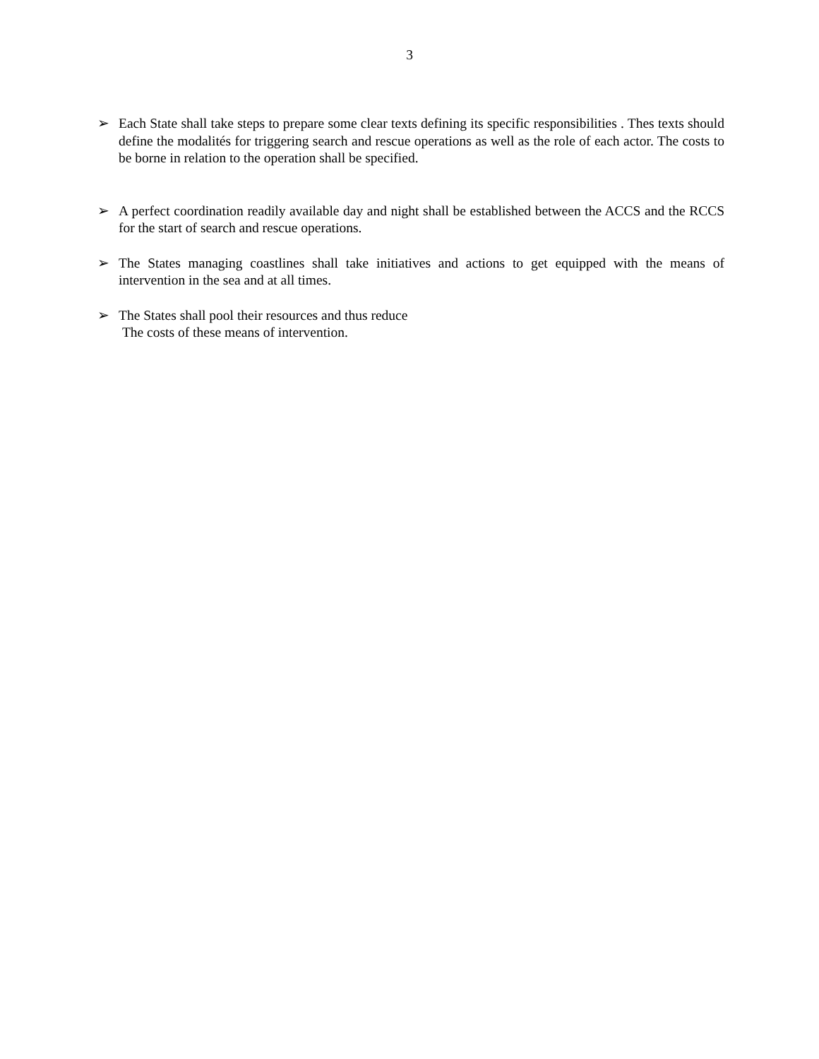3
➢ Each State shall take steps to prepare some clear texts defining its specific responsibilities . Thes texts should define the modalités for triggering search and rescue operations as well as the role of each actor. The costs to be borne in relation to the operation shall be specified.
➢ A perfect coordination readily available day and night shall be established between the ACCS and the RCCS for the start of search and rescue operations.
➢ The States managing coastlines shall take initiatives and actions to get equipped with the means of intervention in the sea and at all times.
➢ The States shall pool their resources and thus reduce
The costs of these means of intervention.